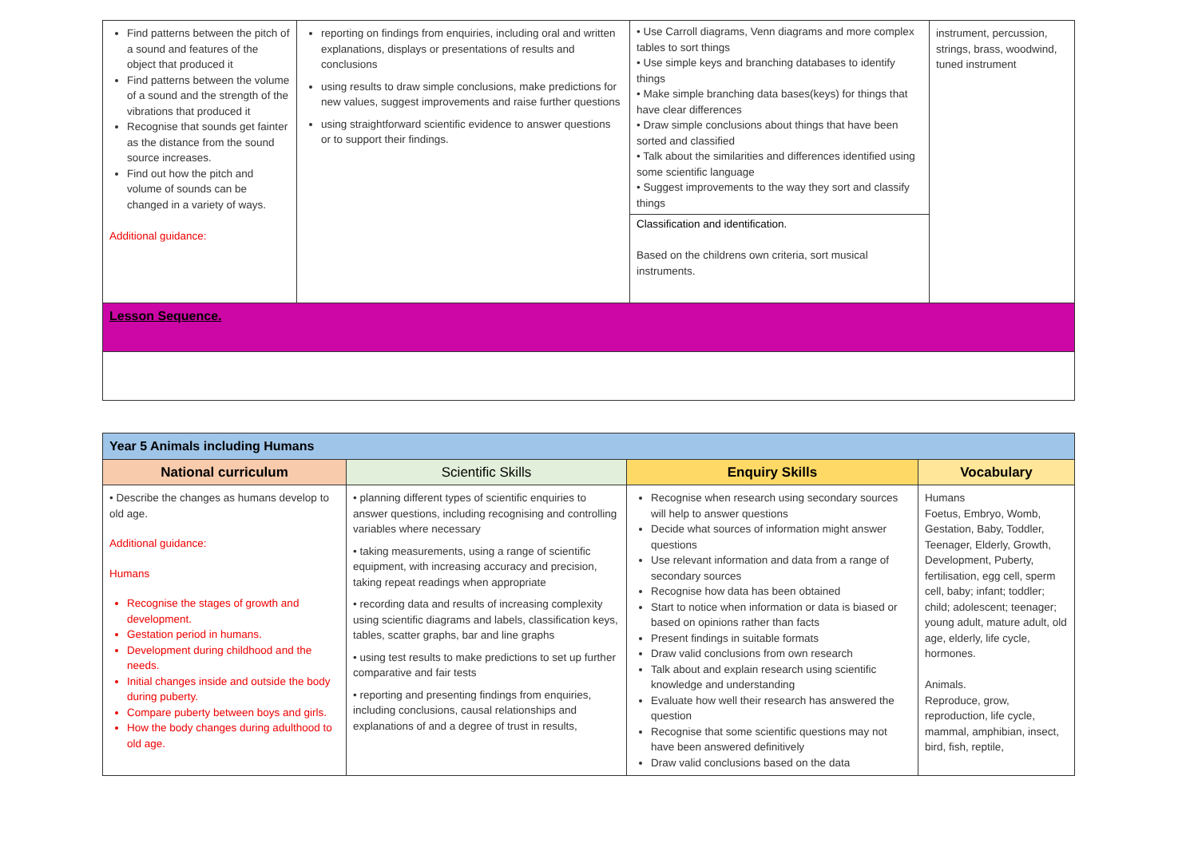| Find patterns between the pitch of a sound and features of the object that produced it Find patterns between the volume of a sound and the strength of the vibrations that produced it Recognise that sounds get fainter as the distance from the sound source increases. Find out how the pitch and volume of sounds can be changed in a variety of ways. Additional guidance: | reporting on findings from enquiries, including oral and written explanations, displays or presentations of results and conclusions using results to draw simple conclusions, make predictions for new values, suggest improvements and raise further questions using straightforward scientific evidence to answer questions or to support their findings. | • Use Carroll diagrams, Venn diagrams and more complex tables to sort things • Use simple keys and branching databases to identify things • Make simple branching data bases(keys) for things that have clear differences • Draw simple conclusions about things that have been sorted and classified • Talk about the similarities and differences identified using some scientific language • Suggest improvements to the way they sort and classify things Classification and identification. Based on the childrens own criteria, sort musical instruments. | instrument, percussion, strings, brass, woodwind, tuned instrument |
| Lesson Sequence. | | | |
| Year 5 Animals including Humans | | | |
| National curriculum | Scientific Skills | Enquiry Skills | Vocabulary |
| • Describe the changes as humans develop to old age. Additional guidance: Humans Recognise the stages of growth and development. Gestation period in humans. Development during childhood and the needs. Initial changes inside and outside the body during puberty. Compare puberty between boys and girls. How the body changes during adulthood to old age. | • planning different types of scientific enquiries to answer questions, including recognising and controlling variables where necessary • taking measurements, using a range of scientific equipment, with increasing accuracy and precision, taking repeat readings when appropriate • recording data and results of increasing complexity using scientific diagrams and labels, classification keys, tables, scatter graphs, bar and line graphs • using test results to make predictions to set up further comparative and fair tests • reporting and presenting findings from enquiries, including conclusions, causal relationships and explanations of and a degree of trust in results, | Recognise when research using secondary sources will help to answer questions Decide what sources of information might answer questions Use relevant information and data from a range of secondary sources Recognise how data has been obtained Start to notice when information or data is biased or based on opinions rather than facts Present findings in suitable formats Draw valid conclusions from own research Talk about and explain research using scientific knowledge and understanding Evaluate how well their research has answered the question Recognise that some scientific questions may not have been answered definitively Draw valid conclusions based on the data | Humans Foetus, Embryo, Womb, Gestation, Baby, Toddler, Teenager, Elderly, Growth, Development, Puberty, fertilisation, egg cell, sperm cell, baby; infant; toddler; child; adolescent; teenager; young adult, mature adult, old age, elderly, life cycle, hormones. Animals. Reproduce, grow, reproduction, life cycle, mammal, amphibian, insect, bird, fish, reptile, |